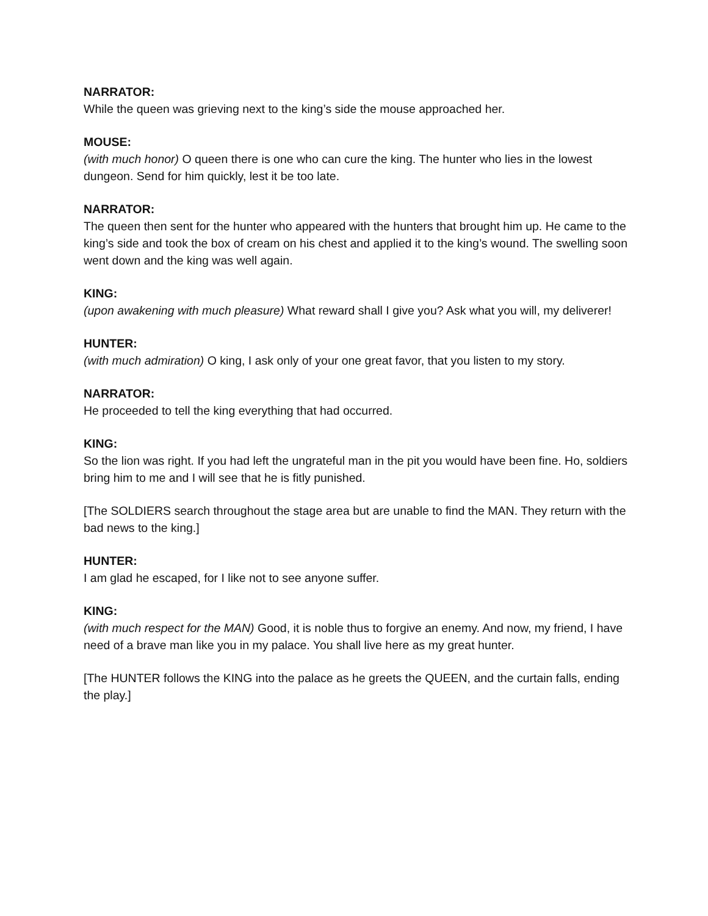NARRATOR:
While the queen was grieving next to the king’s side the mouse approached her.
MOUSE:
(with much honor) O queen there is one who can cure the king. The hunter who lies in the lowest dungeon. Send for him quickly, lest it be too late.
NARRATOR:
The queen then sent for the hunter who appeared with the hunters that brought him up. He came to the king’s side and took the box of cream on his chest and applied it to the king’s wound. The swelling soon went down and the king was well again.
KING:
(upon awakening with much pleasure) What reward shall I give you? Ask what you will, my deliverer!
HUNTER:
(with much admiration) O king, I ask only of your one great favor, that you listen to my story.
NARRATOR:
He proceeded to tell the king everything that had occurred.
KING:
So the lion was right. If you had left the ungrateful man in the pit you would have been fine. Ho, soldiers bring him to me and I will see that he is fitly punished.
[The SOLDIERS search throughout the stage area but are unable to find the MAN. They return with the bad news to the king.]
HUNTER:
I am glad he escaped, for I like not to see anyone suffer.
KING:
(with much respect for the MAN) Good, it is noble thus to forgive an enemy. And now, my friend, I have need of a brave man like you in my palace. You shall live here as my great hunter.
[The HUNTER follows the KING into the palace as he greets the QUEEN, and the curtain falls, ending the play.]